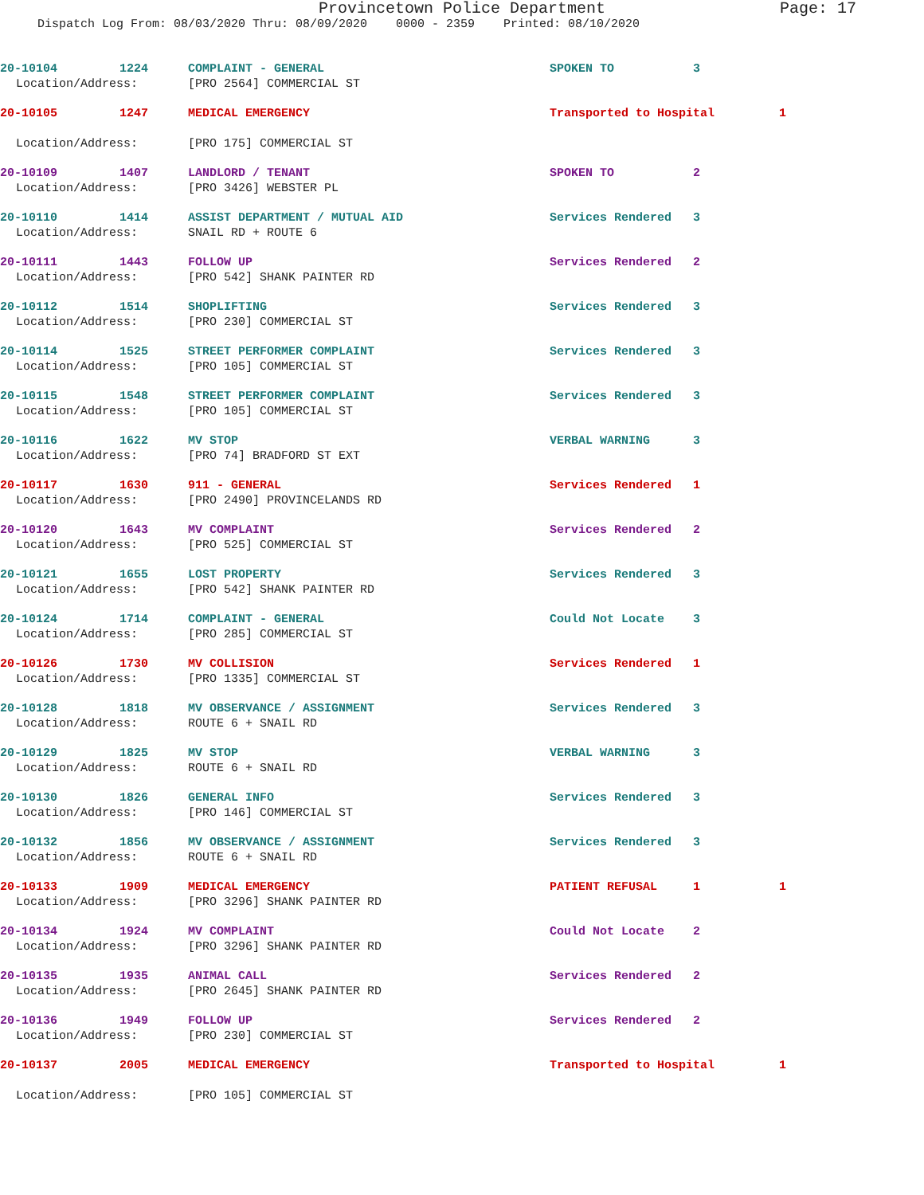Provincetown Police Department Page: 17
Dispatch Log From: 08/03/2020 Thru: 08/09/2020 0000 - 2359 Printed: 08/10/2020
20-10104 1224 COMPLAINT - GENERAL SPOKEN TO 3
Location/Address: [PRO 2564] COMMERCIAL ST
20-10105 1247 MEDICAL EMERGENCY Transported to Hospital 1
Location/Address: [PRO 175] COMMERCIAL ST
20-10109 1407 LANDLORD / TENANT SPOKEN TO 2
Location/Address: [PRO 3426] WEBSTER PL
20-10110 1414 ASSIST DEPARTMENT / MUTUAL AID Services Rendered 3
Location/Address: SNAIL RD + ROUTE 6
20-10111 1443 FOLLOW UP Services Rendered 2
Location/Address: [PRO 542] SHANK PAINTER RD
20-10112 1514 SHOPLIFTING Services Rendered 3
Location/Address: [PRO 230] COMMERCIAL ST
20-10114 1525 STREET PERFORMER COMPLAINT Services Rendered 3
Location/Address: [PRO 105] COMMERCIAL ST
20-10115 1548 STREET PERFORMER COMPLAINT Services Rendered 3
Location/Address: [PRO 105] COMMERCIAL ST
20-10116 1622 MV STOP VERBAL WARNING 3
Location/Address: [PRO 74] BRADFORD ST EXT
20-10117 1630 911 - GENERAL Services Rendered 1
Location/Address: [PRO 2490] PROVINCELANDS RD
20-10120 1643 MV COMPLAINT Services Rendered 2
Location/Address: [PRO 525] COMMERCIAL ST
20-10121 1655 LOST PROPERTY Services Rendered 3
Location/Address: [PRO 542] SHANK PAINTER RD
20-10124 1714 COMPLAINT - GENERAL Could Not Locate 3
Location/Address: [PRO 285] COMMERCIAL ST
20-10126 1730 MV COLLISION Services Rendered 1
Location/Address: [PRO 1335] COMMERCIAL ST
20-10128 1818 MV OBSERVANCE / ASSIGNMENT Services Rendered 3
Location/Address: ROUTE 6 + SNAIL RD
20-10129 1825 MV STOP VERBAL WARNING 3
Location/Address: ROUTE 6 + SNAIL RD
20-10130 1826 GENERAL INFO Services Rendered 3
Location/Address: [PRO 146] COMMERCIAL ST
20-10132 1856 MV OBSERVANCE / ASSIGNMENT Services Rendered 3
Location/Address: ROUTE 6 + SNAIL RD
20-10133 1909 MEDICAL EMERGENCY PATIENT REFUSAL 1 1
Location/Address: [PRO 3296] SHANK PAINTER RD
20-10134 1924 MV COMPLAINT Could Not Locate 2
Location/Address: [PRO 3296] SHANK PAINTER RD
20-10135 1935 ANIMAL CALL Services Rendered 2
Location/Address: [PRO 2645] SHANK PAINTER RD
20-10136 1949 FOLLOW UP Services Rendered 2
Location/Address: [PRO 230] COMMERCIAL ST
20-10137 2005 MEDICAL EMERGENCY Transported to Hospital 1
Location/Address: [PRO 105] COMMERCIAL ST